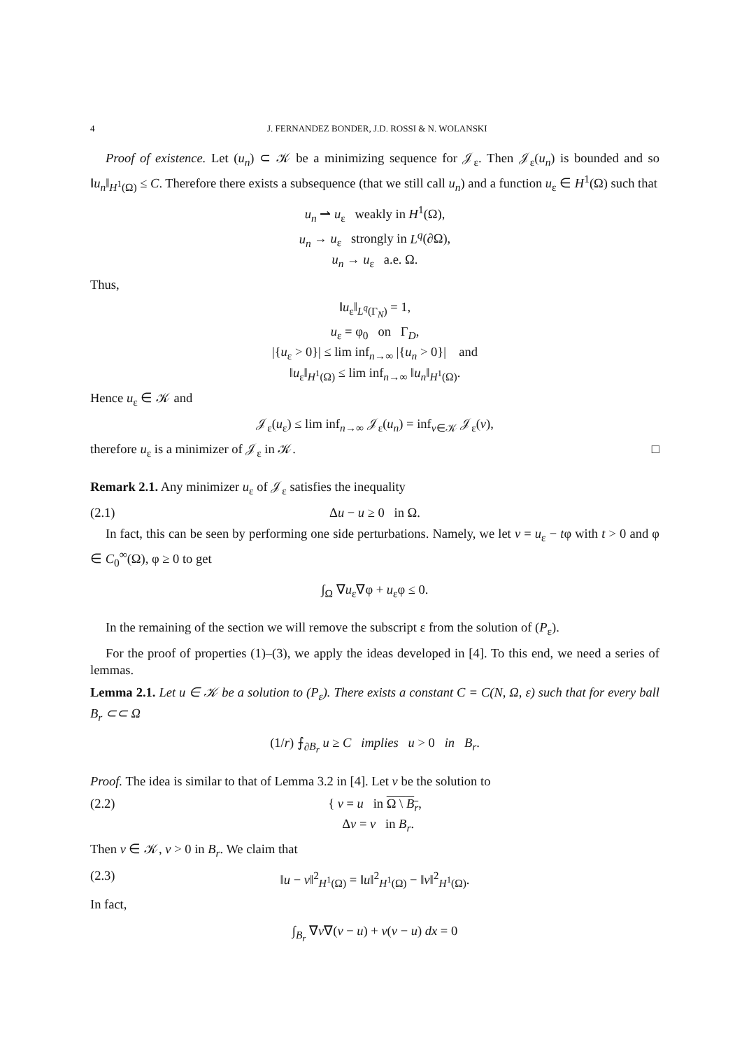4 J. FERNANDEZ BONDER, J.D. ROSSI & N. WOLANSKI
Proof of existence. Let (u<sub>n</sub>) ⊂ 𝒦 be a minimizing sequence for 𝒥<sub>ε</sub>. Then 𝒥<sub>ε</sub>(u<sub>n</sub>) is bounded and so ‖u<sub>n</sub>‖<sub>H<sup>1</sup>(Ω)</sub> ≤ C. Therefore there exists a subsequence (that we still call u<sub>n</sub>) and a function u<sub>ε</sub> ∈ H<sup>1</sup>(Ω) such that
u<sub>n</sub> ⇀ u<sub>ε</sub> weakly in H<sup>1</sup>(Ω),
u<sub>n</sub> → u<sub>ε</sub> strongly in L<sup>q</sup>(∂Ω),
u<sub>n</sub> → u<sub>ε</sub> a.e. Ω.
Thus,
‖u<sub>ε</sub>‖<sub>L<sup>q</sup>(Γ<sub>N</sub>)</sub> = 1,
u<sub>ε</sub> = φ<sub>0</sub> on Γ<sub>D</sub>,
|{u<sub>ε</sub> > 0}| ≤ lim inf<sub>n→∞</sub> |{u<sub>n</sub> > 0}| and
‖u<sub>ε</sub>‖<sub>H<sup>1</sup>(Ω)</sub> ≤ lim inf<sub>n→∞</sub> ‖u<sub>n</sub>‖<sub>H<sup>1</sup>(Ω)</sub>.
Hence u<sub>ε</sub> ∈ 𝒦 and
𝒥<sub>ε</sub>(u<sub>ε</sub>) ≤ lim inf<sub>n→∞</sub> 𝒥<sub>ε</sub>(u<sub>n</sub>) = inf<sub>v∈𝒦</sub> 𝒥<sub>ε</sub>(v),
therefore u<sub>ε</sub> is a minimizer of 𝒥<sub>ε</sub> in 𝒦. □
Remark 2.1. Any minimizer u<sub>ε</sub> of 𝒥<sub>ε</sub> satisfies the inequality
(2.1) Δu − u ≥ 0 in Ω.
In fact, this can be seen by performing one side perturbations. Namely, we let v = u<sub>ε</sub> − tφ with t > 0 and φ ∈ C<sub>0</sub><sup>∞</sup>(Ω), φ ≥ 0 to get
∫<sub>Ω</sub> ∇u<sub>ε</sub>∇φ + u<sub>ε</sub>φ ≤ 0.
In the remaining of the section we will remove the subscript ε from the solution of (P<sub>ε</sub>).
For the proof of properties (1)–(3), we apply the ideas developed in [4]. To this end, we need a series of lemmas.
Lemma 2.1. Let u ∈ 𝒦 be a solution to (P<sub>ε</sub>). There exists a constant C = C(N, Ω, ε) such that for every ball B<sub>r</sub> ⊂⊂ Ω
(1/r) ⨍<sub>∂B<sub>r</sub></sub> u ≥ C implies u > 0 in B<sub>r</sub>.
Proof. The idea is similar to that of Lemma 3.2 in [4]. Let v be the solution to
(2.2) { v = u in Ω \ B<sub>r</sub>,
Δv = v in B<sub>r</sub>.
Then v ∈ 𝒦, v > 0 in B<sub>r</sub>. We claim that
(2.3) ‖u − v‖<sup>2</sup><sub>H<sup>1</sup>(Ω)</sub> = ‖u‖<sup>2</sup><sub>H<sup>1</sup>(Ω)</sub> − ‖v‖<sup>2</sup><sub>H<sup>1</sup>(Ω)</sub>.
In fact,
∫<sub>B<sub>r</sub></sub> ∇v∇(v − u) + v(v − u) dx = 0